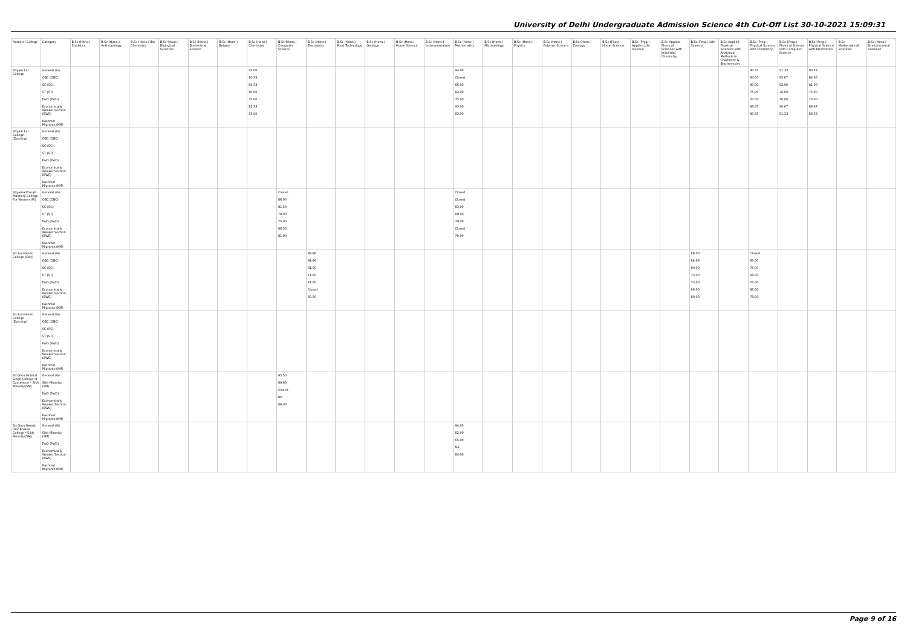University of Delhi Undergraduate Admission Science 4th Cut-Off List 30-10-2021 15:09:31
| Name of College | Category | B.Sc (Hons.) Statistics | B.Sc (Hons.) Anthropology | B.Sc (Hons.) Bio-Chemistry | B.Sc (Hons.) Biological Sciences | B.Sc (Hons.) Biomedical Science | B.Sc (Hons.) Botany | B.Sc (Hons.) Chemistry | B.Sc (Hons.) Computer Science | B.Sc (Hons.) Electronics | B.Sc (Hons.) Food Technology | B.Sc (Hons.) Geology | B.Sc (Hons.) Home Science | B.Sc (Hons.) Instrumentation | B.Sc (Hons.) Mathematics | B.Sc (Hons.) Microbiology | B.Sc (Hons.) Physics | B.Sc (Hons.) Polymer Science | B.Sc (Hons.) Zoology | B.Sc (Pass) Home Science | B.Sc (Prog.) Applied Life Science | B.Sc Applied Physical Sciences with Industrial Chemistry | B.Sc (Prog.) Life Science | B.Sc Applied Physical Sciences with Analytical Methods in Chemistry & Biochemistry | B.Sc (Prog.) Physical Science with Chemistry | B.Sc (Prog.) Physical Science with Computer Science | B.Sc (Prog.) Physical Science with Electronics | B.Sc Mathematical Sciences | B.Sc (Hons.) Environmental Sciences |
| --- | --- | --- | --- | --- | --- | --- | --- | --- | --- | --- | --- | --- | --- | --- | --- | --- | --- | --- | --- | --- | --- | --- | --- | --- | --- | --- | --- | --- | --- |
| Shyam Lal College | General (G) OBC (OBC) SC (SC) ST (ST) PwD (PwD) Economically Weaker Section (EWS) Kashmiri Migrants (KM) | | | | | | | 93.00 90.33 84.33 80.00 75.00 92.33 83.00 | | | | | | | 94.00 Closed 86.00 82.00 75.00 93.00 83.00 | | | | | | | | | | 90.33 84.00 80.00 75.00 70.00 89.67 80.33 | 91.33 85.67 82.00 76.00 70.00 90.67 81.33 | 90.33 84.00 81.00 75.00 70.00 89.67 80.33 | | |
| Shyam Lal College (Evening) | General (G) OBC (OBC) SC (SC) ST (ST) PwD (PwD) Economically Weaker Section (EWS) Kashmiri Migrants (KM) | | | | | | | | | | | | | | | | | | | | | | | | | | | | |
| Shyama Prasad Mukherji College For Women (W) | General (G) OBC (OBC) SC (SC) ST (ST) PwD (PwD) Economically Weaker Section (EWS) Kashmiri Migrants (KM) | | | | | | | | Closed 86.00 81.50 78.00 75.00 88.50 81.00 | | | | | | Closed Closed 83.00 80.00 79.00 Closed 79.00 | | | | | | | | | | | | | | |
| Sri Aurobindo College (Day) | General (G) OBC (OBC) SC (SC) ST (ST) PwD (PwD) Economically Weaker Section (EWS) Kashmiri Migrants (KM) | | | | | | | | | 88.66 84.66 81.00 71.00 74.00 Closed 80.00 | | | | | | | | | | | | | 89.00 84.66 80.00 73.00 73.00 86.00 80.00 | | Closed 83.00 76.00 68.00 73.00 86.00 78.00 | | | | |
| Sri Aurobindo College (Evening) | General (G) OBC (OBC) SC (SC) ST (ST) PwD (PwD) Economically Weaker Section (EWS) Kashmiri Migrants (KM) | | | | | | | | | | | | | | | | | | | | | | | | | | | | |
| Sri Guru Gobind Singh College of Commerce * Sikh Minority(SM) | General (G) Sikh Minority (SM) PwD (PwD) Economically Weaker Section (EWS) Kashmiri Migrants (KM) | | | | | | | | 95.50 89.00 Closed NA 86.00 | | | | | | | | | | | | | | | | | | | | |
| Sri Guru Nanak Dev Khalsa College * Sikh Minority(SM) | General (G) Sikh Minority (SM) PwD (PwD) Economically Weaker Section (EWS) Kashmiri Migrants (KM) | | | | | | | | | | | | | | 94.00 82.00 65.00 NA 84.00 | | | | | | | | | | | | | | |
Page 9 of 16